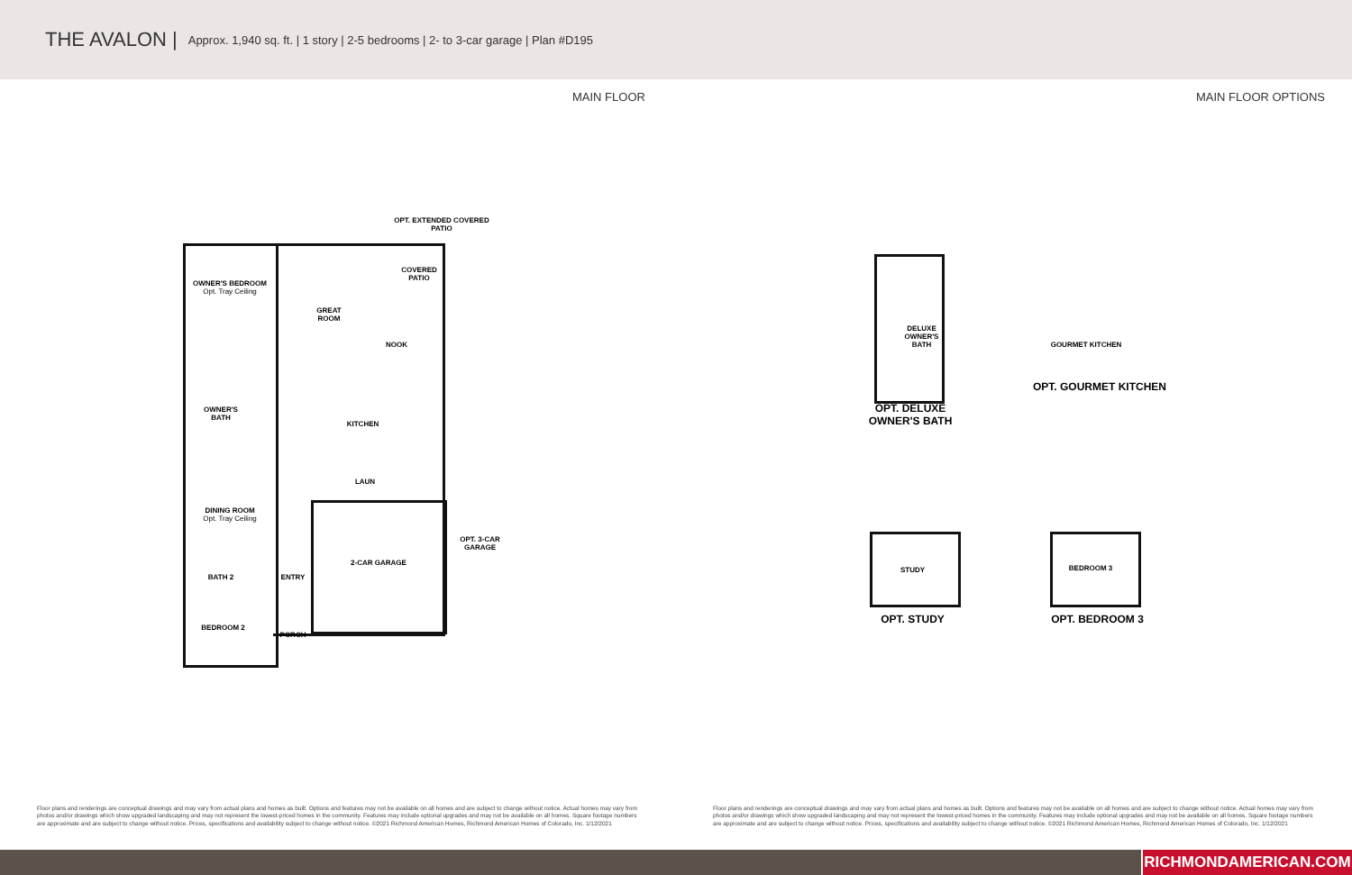THE AVALON |
Approx. 1,940 sq. ft. | 1 story | 2-5 bedrooms | 2- to 3-car garage | Plan #D195
MAIN FLOOR MAIN FLOOR OPTIONS
OPT. EXTENDED COVERED PATIO
OWNER'S BEDROOM
Opt. Tray Ceiling
COVERED PATIO
GREAT ROOM
NOOK
OWNER'S BATH
KITCHEN
LAUN
DINING ROOM
Opt. Tray Ceiling
OPT. 3-CAR GARAGE
2-CAR GARAGE
BATH 2 ENTRY
BEDROOM 2
PORCH
DELUXE OWNER'S BATH
OPT. DELUXE
OWNER'S BATH
GOURMET KITCHEN
OPT. GOURMET KITCHEN
STUDY
OPT. STUDY
BEDROOM 3
OPT. BEDROOM 3
Floor plans and renderings are conceptual drawings and may vary from actual plans and homes as built. Options and features may not be available on all homes and are subject to change without notice. Actual homes may vary from photos and/or drawings which show upgraded landscaping and may not represent the lowest-priced homes in the community. Features may include optional upgrades and may not be available on all homes. Square footage numbers are approximate and are subject to change without notice. Prices, specifications and availability subject to change without notice. ©2021 Richmond American Homes, Richmond American Homes of Colorado, Inc. 1/12/2021
Floor plans and renderings are conceptual drawings and may vary from actual plans and homes as built. Options and features may not be available on all homes and are subject to change without notice. Actual homes may vary from photos and/or drawings which show upgraded landscaping and may not represent the lowest-priced homes in the community. Features may include optional upgrades and may not be available on all homes. Square footage numbers are approximate and are subject to change without notice. Prices, specifications and availability subject to change without notice. ©2021 Richmond American Homes, Richmond American Homes of Colorado, Inc. 1/12/2021
RICHMONDAMERICAN.COM